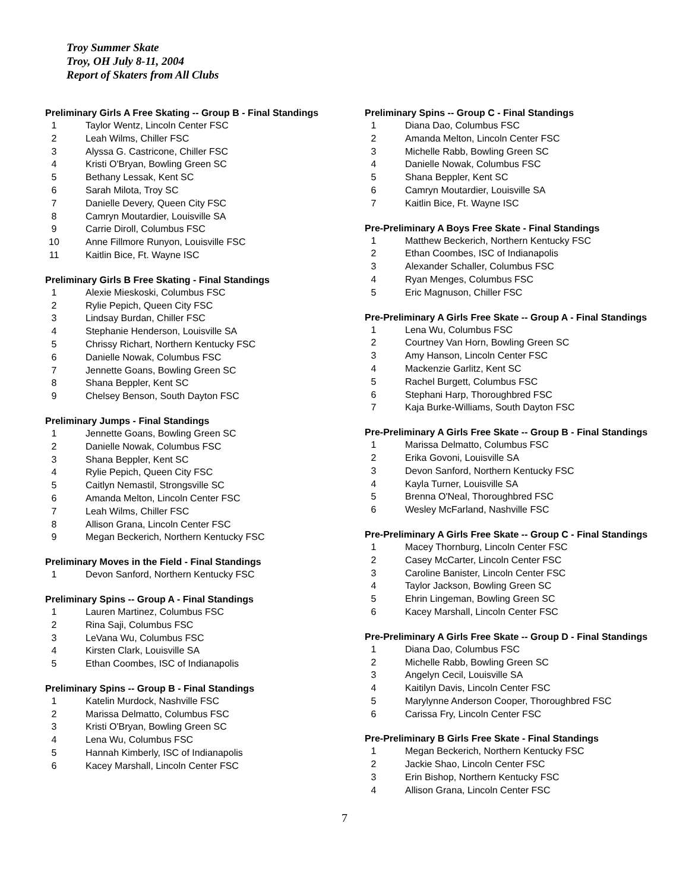Troy Summer Skate
Troy, OH July 8-11, 2004
Report of Skaters from All Clubs
Preliminary Girls A Free Skating -- Group B - Final Standings
| 1 | Taylor Wentz, Lincoln Center FSC |
| 2 | Leah Wilms, Chiller FSC |
| 3 | Alyssa G. Castricone, Chiller FSC |
| 4 | Kristi O'Bryan, Bowling Green SC |
| 5 | Bethany Lessak, Kent SC |
| 6 | Sarah Milota, Troy SC |
| 7 | Danielle Devery, Queen City FSC |
| 8 | Camryn Moutardier, Louisville SA |
| 9 | Carrie Diroll, Columbus FSC |
| 10 | Anne Fillmore Runyon, Louisville FSC |
| 11 | Kaitlin Bice, Ft. Wayne ISC |
Preliminary Girls B Free Skating - Final Standings
| 1 | Alexie Mieskoski, Columbus FSC |
| 2 | Rylie Pepich, Queen City FSC |
| 3 | Lindsay Burdan, Chiller FSC |
| 4 | Stephanie Henderson, Louisville SA |
| 5 | Chrissy Richart, Northern Kentucky FSC |
| 6 | Danielle Nowak, Columbus FSC |
| 7 | Jennette Goans, Bowling Green SC |
| 8 | Shana Beppler, Kent SC |
| 9 | Chelsey Benson, South Dayton FSC |
Preliminary Jumps - Final Standings
| 1 | Jennette Goans, Bowling Green SC |
| 2 | Danielle Nowak, Columbus FSC |
| 3 | Shana Beppler, Kent SC |
| 4 | Rylie Pepich, Queen City FSC |
| 5 | Caitlyn Nemastil, Strongsville SC |
| 6 | Amanda Melton, Lincoln Center FSC |
| 7 | Leah Wilms, Chiller FSC |
| 8 | Allison Grana, Lincoln Center FSC |
| 9 | Megan Beckerich, Northern Kentucky FSC |
Preliminary Moves in the Field - Final Standings
| 1 | Devon Sanford, Northern Kentucky FSC |
Preliminary Spins -- Group A - Final Standings
| 1 | Lauren Martinez, Columbus FSC |
| 2 | Rina Saji, Columbus FSC |
| 3 | LeVana Wu, Columbus FSC |
| 4 | Kirsten Clark, Louisville SA |
| 5 | Ethan Coombes, ISC of Indianapolis |
Preliminary Spins -- Group B - Final Standings
| 1 | Katelin Murdock, Nashville FSC |
| 2 | Marissa Delmatto, Columbus FSC |
| 3 | Kristi O'Bryan, Bowling Green SC |
| 4 | Lena Wu, Columbus FSC |
| 5 | Hannah Kimberly, ISC of Indianapolis |
| 6 | Kacey Marshall, Lincoln Center FSC |
Preliminary Spins -- Group C - Final Standings
| 1 | Diana Dao, Columbus FSC |
| 2 | Amanda Melton, Lincoln Center FSC |
| 3 | Michelle Rabb, Bowling Green SC |
| 4 | Danielle Nowak, Columbus FSC |
| 5 | Shana Beppler, Kent SC |
| 6 | Camryn Moutardier, Louisville SA |
| 7 | Kaitlin Bice, Ft. Wayne ISC |
Pre-Preliminary A Boys Free Skate - Final Standings
| 1 | Matthew Beckerich, Northern Kentucky FSC |
| 2 | Ethan Coombes, ISC of Indianapolis |
| 3 | Alexander Schaller, Columbus FSC |
| 4 | Ryan Menges, Columbus FSC |
| 5 | Eric Magnuson, Chiller FSC |
Pre-Preliminary A Girls Free Skate -- Group A - Final Standings
| 1 | Lena Wu, Columbus FSC |
| 2 | Courtney Van Horn, Bowling Green SC |
| 3 | Amy Hanson, Lincoln Center FSC |
| 4 | Mackenzie Garlitz, Kent SC |
| 5 | Rachel Burgett, Columbus FSC |
| 6 | Stephani Harp, Thoroughbred FSC |
| 7 | Kaja Burke-Williams, South Dayton FSC |
Pre-Preliminary A Girls Free Skate -- Group B - Final Standings
| 1 | Marissa Delmatto, Columbus FSC |
| 2 | Erika Govoni, Louisville SA |
| 3 | Devon Sanford, Northern Kentucky FSC |
| 4 | Kayla Turner, Louisville SA |
| 5 | Brenna O'Neal, Thoroughbred FSC |
| 6 | Wesley McFarland, Nashville FSC |
Pre-Preliminary A Girls Free Skate -- Group C - Final Standings
| 1 | Macey Thornburg, Lincoln Center FSC |
| 2 | Casey McCarter, Lincoln Center FSC |
| 3 | Caroline Banister, Lincoln Center FSC |
| 4 | Taylor Jackson, Bowling Green SC |
| 5 | Ehrin Lingeman, Bowling Green SC |
| 6 | Kacey Marshall, Lincoln Center FSC |
Pre-Preliminary A Girls Free Skate -- Group D - Final Standings
| 1 | Diana Dao, Columbus FSC |
| 2 | Michelle Rabb, Bowling Green SC |
| 3 | Angelyn Cecil, Louisville SA |
| 4 | Kaitilyn Davis, Lincoln Center FSC |
| 5 | Marylynne Anderson Cooper, Thoroughbred FSC |
| 6 | Carissa Fry, Lincoln Center FSC |
Pre-Preliminary B Girls Free Skate - Final Standings
| 1 | Megan Beckerich, Northern Kentucky FSC |
| 2 | Jackie Shao, Lincoln Center FSC |
| 3 | Erin Bishop, Northern Kentucky FSC |
| 4 | Allison Grana, Lincoln Center FSC |
7